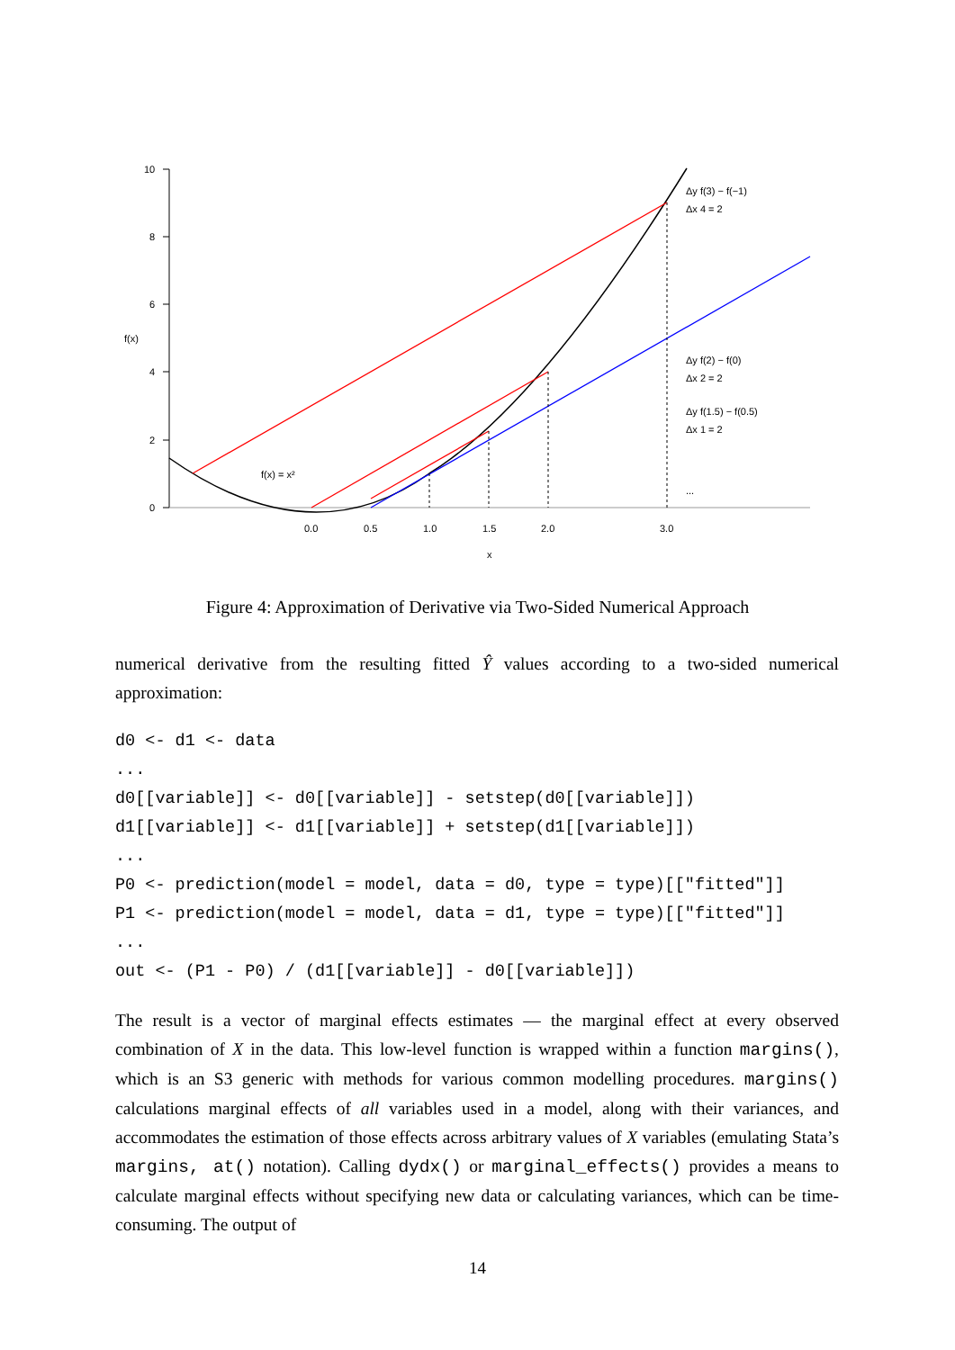10
8
6
4
2
0
f(x)
0.0
0.5
1.0
1.5
2.0
3.0
x
f(x) = x²
Δy f(3) − f(−1)
Δx 4 = 2
Δy f(2) − f(0)
Δx 2 = 2
Δy f(1.5) − f(0.5)
Δx 1 = 2
...
Figure 4: Approximation of Derivative via Two-Sided Numerical Approach
numerical derivative from the resulting fitted Ŷ values according to a two-sided numerical approximation:
d0 <- d1 <- data
...
d0[[variable]] <- d0[[variable]] - setstep(d0[[variable]])
d1[[variable]] <- d1[[variable]] + setstep(d1[[variable]])
...
P0 <- prediction(model = model, data = d0, type = type)[["fitted"]]
P1 <- prediction(model = model, data = d1, type = type)[["fitted"]]
...
out <- (P1 - P0) / (d1[[variable]] - d0[[variable]])
The result is a vector of marginal effects estimates — the marginal effect at every observed combination of X in the data. This low-level function is wrapped within a function margins(), which is an S3 generic with methods for various common modelling procedures. margins() calculations marginal effects of all variables used in a model, along with their variances, and accommodates the estimation of those effects across arbitrary values of X variables (emulating Stata’s margins, at() notation). Calling dydx() or marginal_effects() provides a means to calculate marginal effects without specifying new data or calculating variances, which can be time-consuming. The output of
14